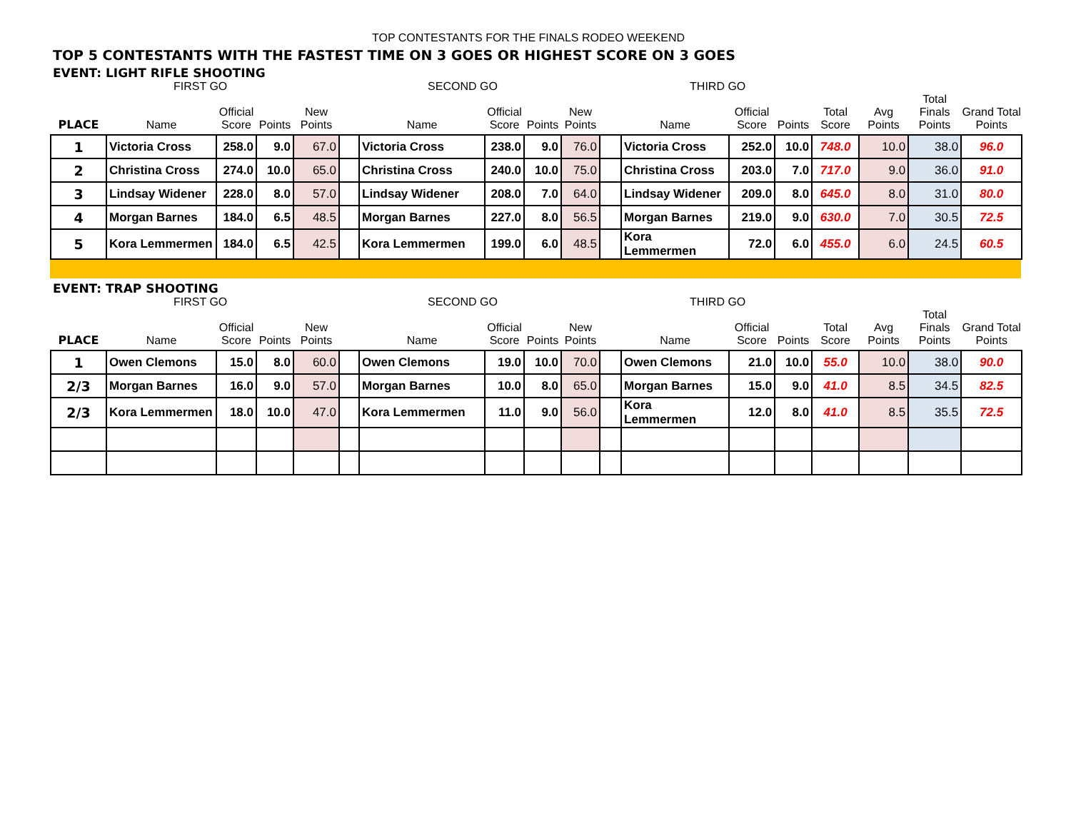TOP CONTESTANTS FOR THE FINALS RODEO WEEKEND
TOP 5 CONTESTANTS WITH THE FASTEST TIME ON 3 GOES OR HIGHEST SCORE ON 3 GOES
EVENT: LIGHT RIFLE SHOOTING
| | FIRST GO | | | | | SECOND GO | | | | | THIRD GO | | | | | | |
| PLACE | Name | Official Score | Points | New Points | | Name | Official Score | Points | New Points | | Name | Official Score | Points | Total Score | Avg Points | Total Finals Points | Grand Total Points |
| 1 | Victoria Cross | 258.0 | 9.0 | 67.0 | | Victoria Cross | 238.0 | 9.0 | 76.0 | | Victoria Cross | 252.0 | 10.0 | 748.0 | 10.0 | 38.0 | 96.0 |
| 2 | Christina Cross | 274.0 | 10.0 | 65.0 | | Christina Cross | 240.0 | 10.0 | 75.0 | | Christina Cross | 203.0 | 7.0 | 717.0 | 9.0 | 36.0 | 91.0 |
| 3 | Lindsay Widener | 228.0 | 8.0 | 57.0 | | Lindsay Widener | 208.0 | 7.0 | 64.0 | | Lindsay Widener | 209.0 | 8.0 | 645.0 | 8.0 | 31.0 | 80.0 |
| 4 | Morgan Barnes | 184.0 | 6.5 | 48.5 | | Morgan Barnes | 227.0 | 8.0 | 56.5 | | Morgan Barnes | 219.0 | 9.0 | 630.0 | 7.0 | 30.5 | 72.5 |
| 5 | Kora Lemmermen | 184.0 | 6.5 | 42.5 | | Kora Lemmermen | 199.0 | 6.0 | 48.5 | | Kora Lemmermen | 72.0 | 6.0 | 455.0 | 6.0 | 24.5 | 60.5 |
EVENT: TRAP SHOOTING
| | FIRST GO | | | | | SECOND GO | | | | | THIRD GO | | | | | | |
| PLACE | Name | Official Score | Points | New Points | | Name | Official Score | Points | New Points | | Name | Official Score | Points | Total Score | Avg Points | Total Finals Points | Grand Total Points |
| 1 | Owen Clemons | 15.0 | 8.0 | 60.0 | | Owen Clemons | 19.0 | 10.0 | 70.0 | | Owen Clemons | 21.0 | 10.0 | 55.0 | 10.0 | 38.0 | 90.0 |
| 2/3 | Morgan Barnes | 16.0 | 9.0 | 57.0 | | Morgan Barnes | 10.0 | 8.0 | 65.0 | | Morgan Barnes | 15.0 | 9.0 | 41.0 | 8.5 | 34.5 | 82.5 |
| 2/3 | Kora Lemmermen | 18.0 | 10.0 | 47.0 | | Kora Lemmermen | 11.0 | 9.0 | 56.0 | | Kora Lemmermen | 12.0 | 8.0 | 41.0 | 8.5 | 35.5 | 72.5 |